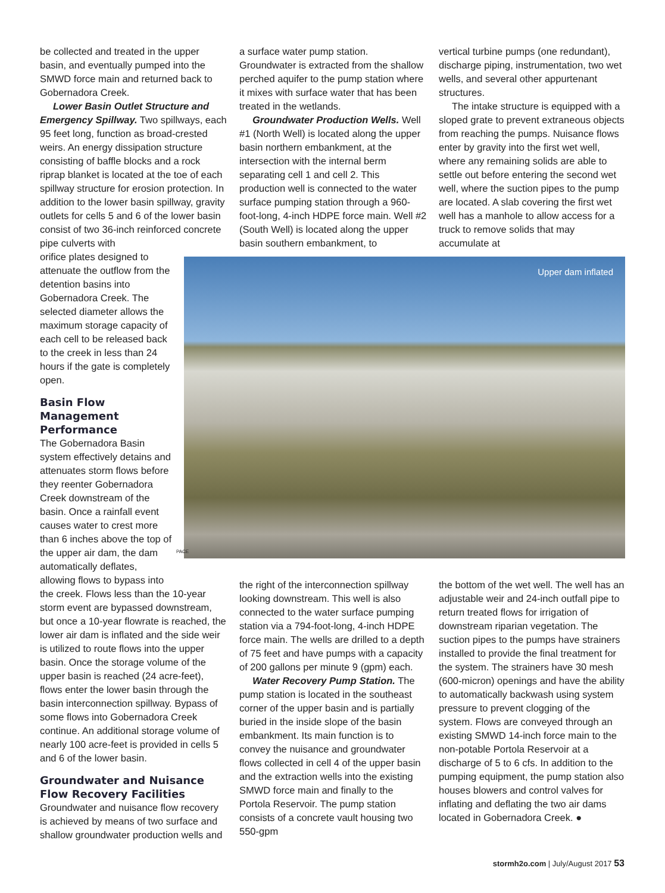be collected and treated in the upper basin, and eventually pumped into the SMWD force main and returned back to Gobernadora Creek.
Lower Basin Outlet Structure and Emergency Spillway. Two spillways, each 95 feet long, function as broad-crested weirs. An energy dissipation structure consisting of baffle blocks and a rock riprap blanket is located at the toe of each spillway structure for erosion protection. In addition to the lower basin spillway, gravity outlets for cells 5 and 6 of the lower basin consist of two 36-inch reinforced concrete pipe culverts with
orifice plates designed to attenuate the outflow from the detention basins into Gobernadora Creek. The selected diameter allows the maximum storage capacity of each cell to be released back to the creek in less than 24 hours if the gate is completely open.
Basin Flow Management Performance
The Gobernadora Basin system effectively detains and attenuates storm flows before they reenter Gobernadora Creek downstream of the basin. Once a rainfall event causes water to crest more than 6 inches above the top of the upper air dam, the dam automatically deflates, allowing flows to bypass into
the creek. Flows less than the 10-year storm event are bypassed downstream, but once a 10-year flowrate is reached, the lower air dam is inflated and the side weir is utilized to route flows into the upper basin. Once the storage volume of the upper basin is reached (24 acre-feet), flows enter the lower basin through the basin interconnection spillway. Bypass of some flows into Gobernadora Creek continue. An additional storage volume of nearly 100 acre-feet is provided in cells 5 and 6 of the lower basin.
Groundwater and Nuisance Flow Recovery Facilities
Groundwater and nuisance flow recovery is achieved by means of two surface and shallow groundwater production wells and
a surface water pump station. Groundwater is extracted from the shallow perched aquifer to the pump station where it mixes with surface water that has been treated in the wetlands.
Groundwater Production Wells. Well #1 (North Well) is located along the upper basin northern embankment, at the intersection with the internal berm separating cell 1 and cell 2. This production well is connected to the water surface pumping station through a 960-foot-long, 4-inch HDPE force main. Well #2 (South Well) is located along the upper basin southern embankment, to
vertical turbine pumps (one redundant), discharge piping, instrumentation, two wet wells, and several other appurtenant structures.
The intake structure is equipped with a sloped grate to prevent extraneous objects from reaching the pumps. Nuisance flows enter by gravity into the first wet well, where any remaining solids are able to settle out before entering the second wet well, where the suction pipes to the pump are located. A slab covering the first wet well has a manhole to allow access for a truck to remove solids that may accumulate at
Upper dam inflated
PACE
the right of the interconnection spillway looking downstream. This well is also connected to the water surface pumping station via a 794-foot-long, 4-inch HDPE force main. The wells are drilled to a depth of 75 feet and have pumps with a capacity of 200 gallons per minute 9 (gpm) each.
Water Recovery Pump Station. The pump station is located in the southeast corner of the upper basin and is partially buried in the inside slope of the basin embankment. Its main function is to convey the nuisance and groundwater flows collected in cell 4 of the upper basin and the extraction wells into the existing SMWD force main and finally to the Portola Reservoir. The pump station consists of a concrete vault housing two 550-gpm
the bottom of the wet well. The well has an adjustable weir and 24-inch outfall pipe to return treated flows for irrigation of downstream riparian vegetation. The suction pipes to the pumps have strainers installed to provide the final treatment for the system. The strainers have 30 mesh (600-micron) openings and have the ability to automatically backwash using system pressure to prevent clogging of the system. Flows are conveyed through an existing SMWD 14-inch force main to the non-potable Portola Reservoir at a discharge of 5 to 6 cfs. In addition to the pumping equipment, the pump station also houses blowers and control valves for inflating and deflating the two air dams located in Gobernadora Creek. ●
stormh2o.com | July/August 2017 53